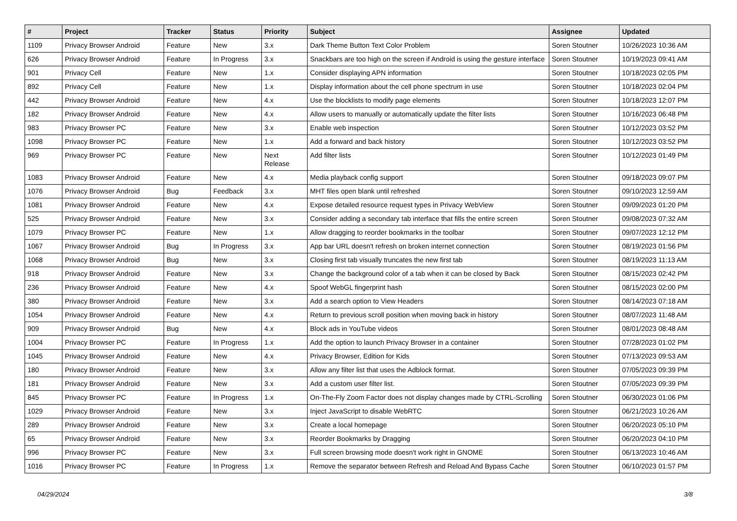| # | Project | Tracker | Status | Priority | Subject | Assignee | Updated |
| --- | --- | --- | --- | --- | --- | --- | --- |
| 1109 | Privacy Browser Android | Feature | New | 3.x | Dark Theme Button Text Color Problem | Soren Stoutner | 10/26/2023 10:36 AM |
| 626 | Privacy Browser Android | Feature | In Progress | 3.x | Snackbars are too high on the screen if Android is using the gesture interface | Soren Stoutner | 10/19/2023 09:41 AM |
| 901 | Privacy Cell | Feature | New | 1.x | Consider displaying APN information | Soren Stoutner | 10/18/2023 02:05 PM |
| 892 | Privacy Cell | Feature | New | 1.x | Display information about the cell phone spectrum in use | Soren Stoutner | 10/18/2023 02:04 PM |
| 442 | Privacy Browser Android | Feature | New | 4.x | Use the blocklists to modify page elements | Soren Stoutner | 10/18/2023 12:07 PM |
| 182 | Privacy Browser Android | Feature | New | 4.x | Allow users to manually or automatically update the filter lists | Soren Stoutner | 10/16/2023 06:48 PM |
| 983 | Privacy Browser PC | Feature | New | 3.x | Enable web inspection | Soren Stoutner | 10/12/2023 03:52 PM |
| 1098 | Privacy Browser PC | Feature | New | 1.x | Add a forward and back history | Soren Stoutner | 10/12/2023 03:52 PM |
| 969 | Privacy Browser PC | Feature | New | Next Release | Add filter lists | Soren Stoutner | 10/12/2023 01:49 PM |
| 1083 | Privacy Browser Android | Feature | New | 4.x | Media playback config support | Soren Stoutner | 09/18/2023 09:07 PM |
| 1076 | Privacy Browser Android | Bug | Feedback | 3.x | MHT files open blank until refreshed | Soren Stoutner | 09/10/2023 12:59 AM |
| 1081 | Privacy Browser Android | Feature | New | 4.x | Expose detailed resource request types in Privacy WebView | Soren Stoutner | 09/09/2023 01:20 PM |
| 525 | Privacy Browser Android | Feature | New | 3.x | Consider adding a secondary tab interface that fills the entire screen | Soren Stoutner | 09/08/2023 07:32 AM |
| 1079 | Privacy Browser PC | Feature | New | 1.x | Allow dragging to reorder bookmarks in the toolbar | Soren Stoutner | 09/07/2023 12:12 PM |
| 1067 | Privacy Browser Android | Bug | In Progress | 3.x | App bar URL doesn't refresh on broken internet connection | Soren Stoutner | 08/19/2023 01:56 PM |
| 1068 | Privacy Browser Android | Bug | New | 3.x | Closing first tab visually truncates the new first tab | Soren Stoutner | 08/19/2023 11:13 AM |
| 918 | Privacy Browser Android | Feature | New | 3.x | Change the background color of a tab when it can be closed by Back | Soren Stoutner | 08/15/2023 02:42 PM |
| 236 | Privacy Browser Android | Feature | New | 4.x | Spoof WebGL fingerprint hash | Soren Stoutner | 08/15/2023 02:00 PM |
| 380 | Privacy Browser Android | Feature | New | 3.x | Add a search option to View Headers | Soren Stoutner | 08/14/2023 07:18 AM |
| 1054 | Privacy Browser Android | Feature | New | 4.x | Return to previous scroll position when moving back in history | Soren Stoutner | 08/07/2023 11:48 AM |
| 909 | Privacy Browser Android | Bug | New | 4.x | Block ads in YouTube videos | Soren Stoutner | 08/01/2023 08:48 AM |
| 1004 | Privacy Browser PC | Feature | In Progress | 1.x | Add the option to launch Privacy Browser in a container | Soren Stoutner | 07/28/2023 01:02 PM |
| 1045 | Privacy Browser Android | Feature | New | 4.x | Privacy Browser, Edition for Kids | Soren Stoutner | 07/13/2023 09:53 AM |
| 180 | Privacy Browser Android | Feature | New | 3.x | Allow any filter list that uses the Adblock format. | Soren Stoutner | 07/05/2023 09:39 PM |
| 181 | Privacy Browser Android | Feature | New | 3.x | Add a custom user filter list. | Soren Stoutner | 07/05/2023 09:39 PM |
| 845 | Privacy Browser PC | Feature | In Progress | 1.x | On-The-Fly Zoom Factor does not display changes made by CTRL-Scrolling | Soren Stoutner | 06/30/2023 01:06 PM |
| 1029 | Privacy Browser Android | Feature | New | 3.x | Inject JavaScript to disable WebRTC | Soren Stoutner | 06/21/2023 10:26 AM |
| 289 | Privacy Browser Android | Feature | New | 3.x | Create a local homepage | Soren Stoutner | 06/20/2023 05:10 PM |
| 65 | Privacy Browser Android | Feature | New | 3.x | Reorder Bookmarks by Dragging | Soren Stoutner | 06/20/2023 04:10 PM |
| 996 | Privacy Browser PC | Feature | New | 3.x | Full screen browsing mode doesn't work right in GNOME | Soren Stoutner | 06/13/2023 10:46 AM |
| 1016 | Privacy Browser PC | Feature | In Progress | 1.x | Remove the separator between Refresh and Reload And Bypass Cache | Soren Stoutner | 06/10/2023 01:57 PM |
04/29/2024 3/8